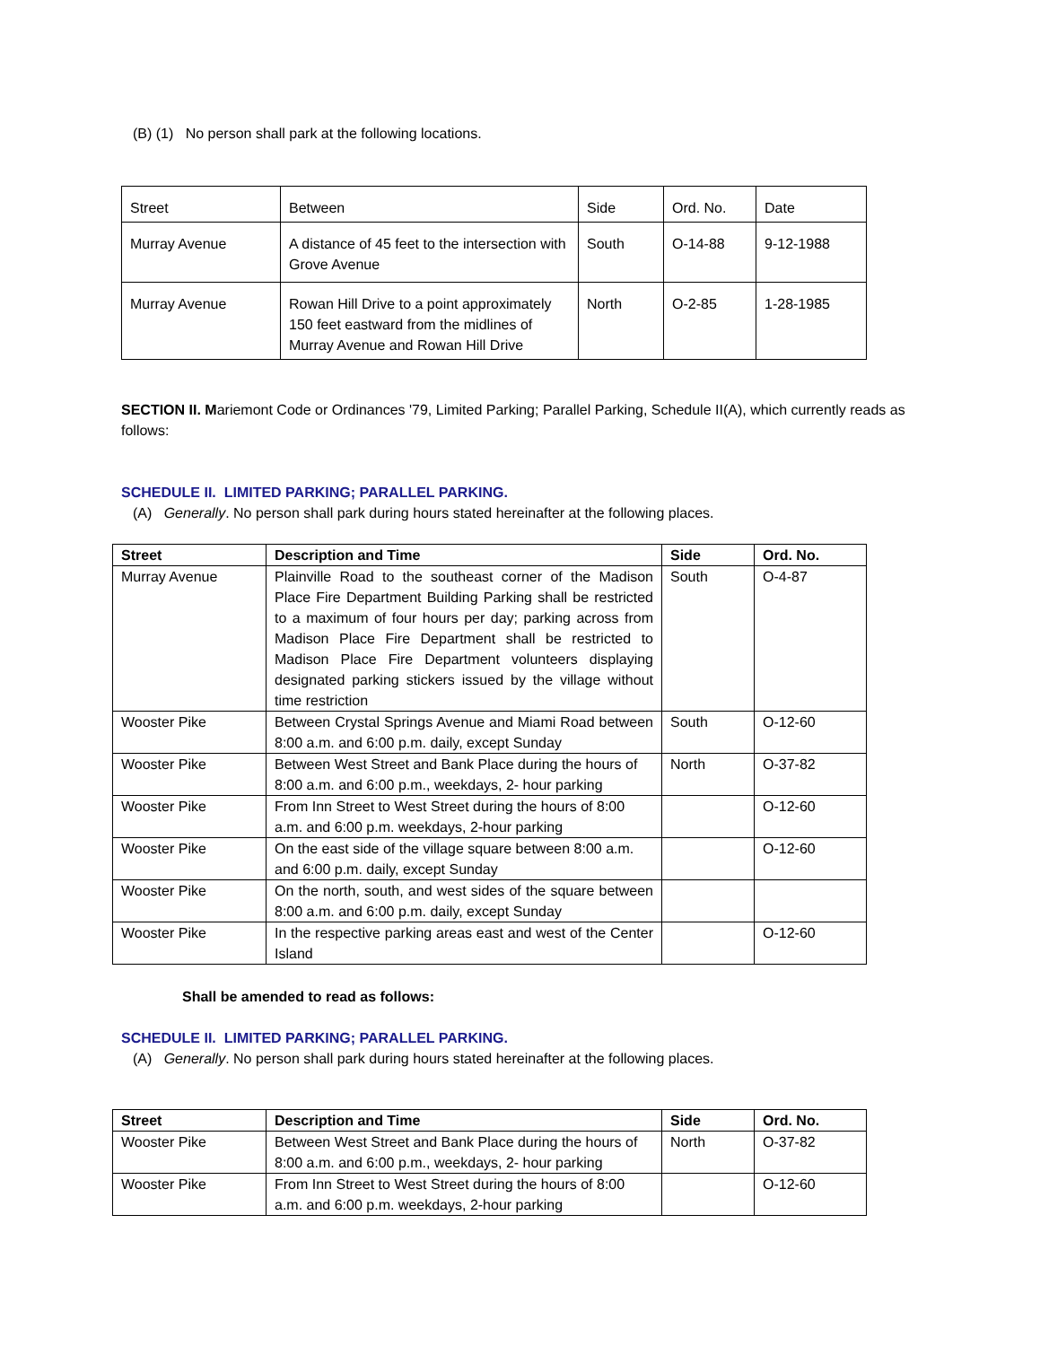(B) (1) No person shall park at the following locations.
| Street | Between | Side | Ord. No. | Date |
| Murray Avenue | A distance of 45 feet to the intersection with Grove Avenue | South | O-14-88 | 9-12-1988 |
| Murray Avenue | Rowan Hill Drive to a point approximately 150 feet eastward from the midlines of Murray Avenue and Rowan Hill Drive | North | O-2-85 | 1-28-1985 |
SECTION II. Mariemont Code or Ordinances '79, Limited Parking; Parallel Parking, Schedule II(A), which currently reads as follows:
SCHEDULE II. LIMITED PARKING; PARALLEL PARKING.
(A) Generally. No person shall park during hours stated hereinafter at the following places.
| Street | Description and Time | Side | Ord. No. |
| --- | --- | --- | --- |
| Murray Avenue | Plainville Road to the southeast corner of the Madison Place Fire Department Building Parking shall be restricted to a maximum of four hours per day; parking across from Madison Place Fire Department shall be restricted to Madison Place Fire Department volunteers displaying designated parking stickers issued by the village without time restriction | South | O-4-87 |
| Wooster Pike | Between Crystal Springs Avenue and Miami Road between 8:00 a.m. and 6:00 p.m. daily, except Sunday | South | O-12-60 |
| Wooster Pike | Between West Street and Bank Place during the hours of 8:00 a.m. and 6:00 p.m., weekdays, 2- hour parking | North | O-37-82 |
| Wooster Pike | From Inn Street to West Street during the hours of 8:00 a.m. and 6:00 p.m. weekdays, 2-hour parking | | O-12-60 |
| Wooster Pike | On the east side of the village square between 8:00 a.m. and 6:00 p.m. daily, except Sunday | | O-12-60 |
| Wooster Pike | On the north, south, and west sides of the square between 8:00 a.m. and 6:00 p.m. daily, except Sunday | | |
| Wooster Pike | In the respective parking areas east and west of the Center Island | | O-12-60 |
Shall be amended to read as follows:
SCHEDULE II. LIMITED PARKING; PARALLEL PARKING.
(A) Generally. No person shall park during hours stated hereinafter at the following places.
| Street | Description and Time | Side | Ord. No. |
| --- | --- | --- | --- |
| Wooster Pike | Between West Street and Bank Place during the hours of 8:00 a.m. and 6:00 p.m., weekdays, 2- hour parking | North | O-37-82 |
| Wooster Pike | From Inn Street to West Street during the hours of 8:00 a.m. and 6:00 p.m. weekdays, 2-hour parking | | O-12-60 |